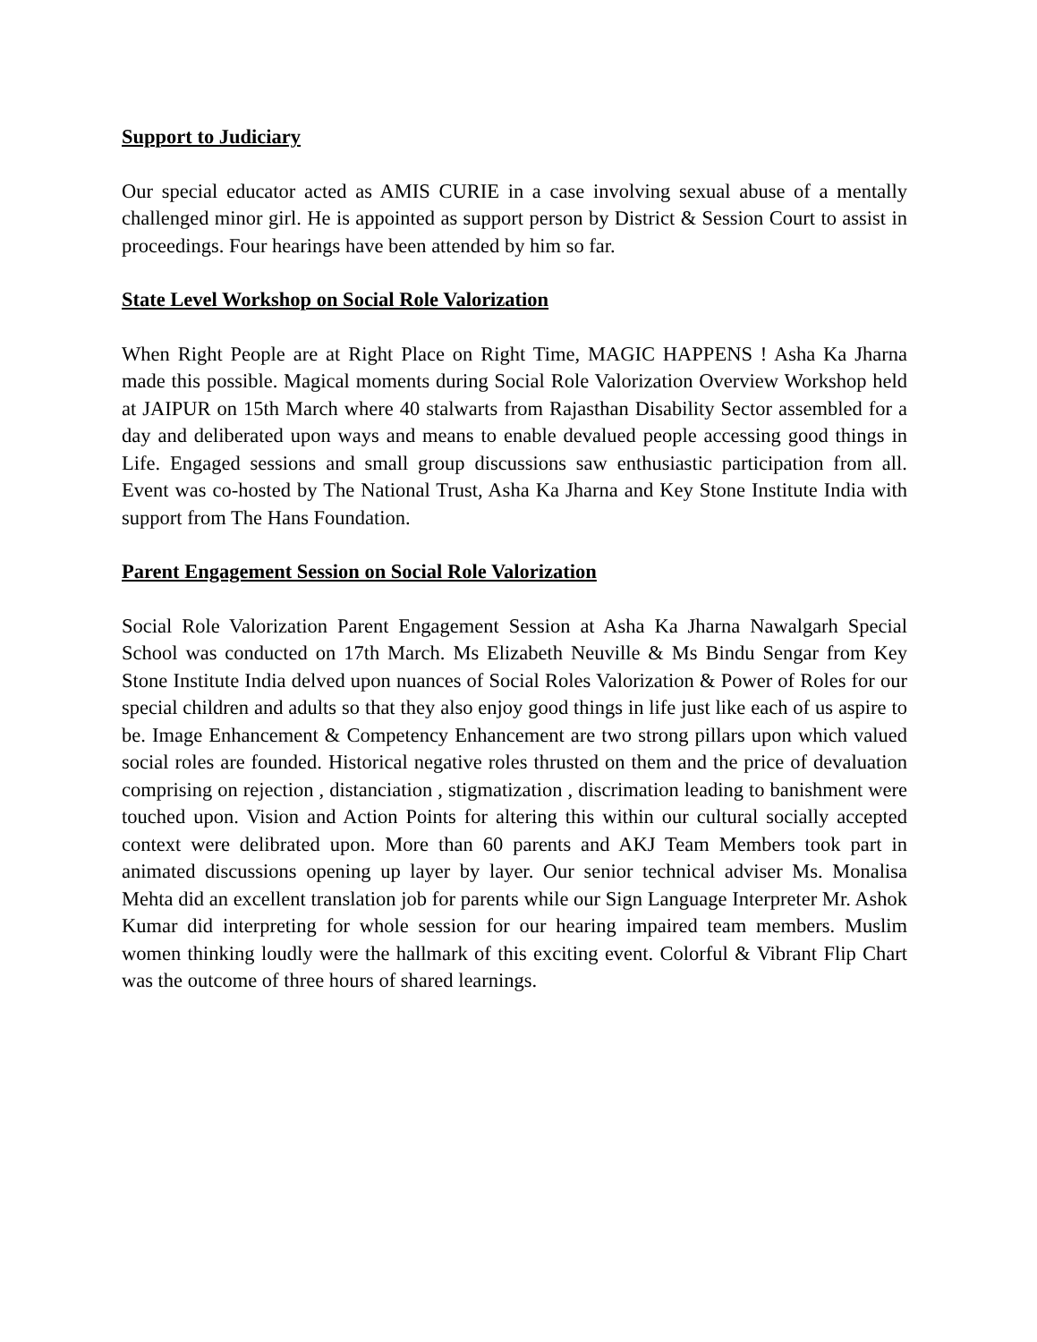Support to Judiciary
Our special educator acted as AMIS CURIE in a case involving sexual abuse of a mentally challenged minor girl. He is appointed as support person by District & Session Court to assist in proceedings. Four hearings have been attended by him so far.
State Level Workshop on Social Role Valorization
When Right People are at Right Place on Right Time, MAGIC HAPPENS ! Asha Ka Jharna made this possible. Magical moments during Social Role Valorization Overview Workshop held at JAIPUR on 15th March where 40 stalwarts from Rajasthan Disability Sector assembled for a day and deliberated upon ways and means to enable devalued people accessing good things in Life. Engaged sessions and small group discussions saw enthusiastic participation from all. Event was co-hosted by The National Trust, Asha Ka Jharna and Key Stone Institute India with support from The Hans Foundation.
Parent Engagement Session on Social Role Valorization
Social Role Valorization Parent Engagement Session at Asha Ka Jharna Nawalgarh Special School was conducted on 17th March. Ms Elizabeth Neuville & Ms Bindu Sengar from Key Stone Institute India delved upon nuances of Social Roles Valorization & Power of Roles for our special children and adults so that they also enjoy good things in life just like each of us aspire to be. Image Enhancement & Competency Enhancement are two strong pillars upon which valued social roles are founded. Historical negative roles thrusted on them and the price of devaluation comprising on rejection , distanciation , stigmatization , discrimation leading to banishment were touched upon. Vision and Action Points for altering this within our cultural socially accepted context were delibrated upon. More than 60 parents and AKJ Team Members took part in animated discussions opening up layer by layer. Our senior technical adviser Ms. Monalisa Mehta did an excellent translation job for parents while our Sign Language Interpreter Mr. Ashok Kumar did interpreting for whole session for our hearing impaired team members. Muslim women thinking loudly were the hallmark of this exciting event. Colorful & Vibrant Flip Chart was the outcome of three hours of shared learnings.